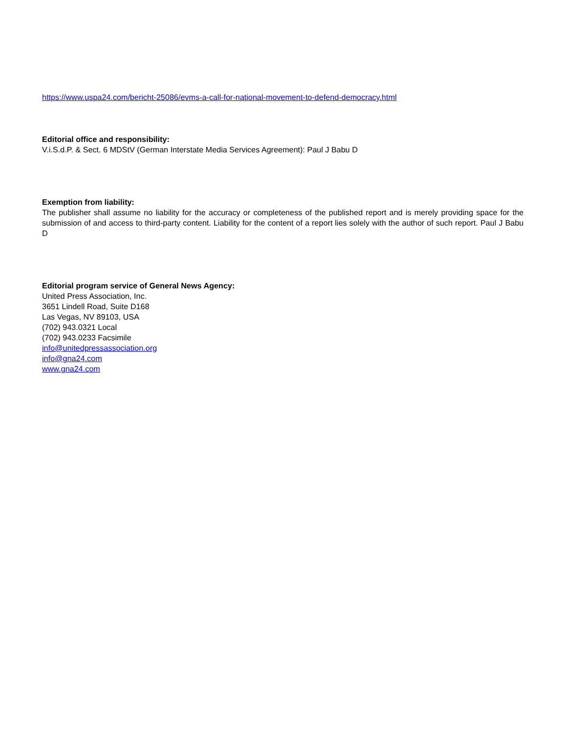https://www.uspa24.com/bericht-25086/evms-a-call-for-national-movement-to-defend-democracy.html
Editorial office and responsibility:
V.i.S.d.P. & Sect. 6 MDStV (German Interstate Media Services Agreement): Paul J Babu D
Exemption from liability:
The publisher shall assume no liability for the accuracy or completeness of the published report and is merely providing space for the submission of and access to third-party content. Liability for the content of a report lies solely with the author of such report. Paul J Babu D
Editorial program service of General News Agency:
United Press Association, Inc.
3651 Lindell Road, Suite D168
Las Vegas, NV 89103, USA
(702) 943.0321 Local
(702) 943.0233 Facsimile
info@unitedpressassociation.org
info@gna24.com
www.gna24.com